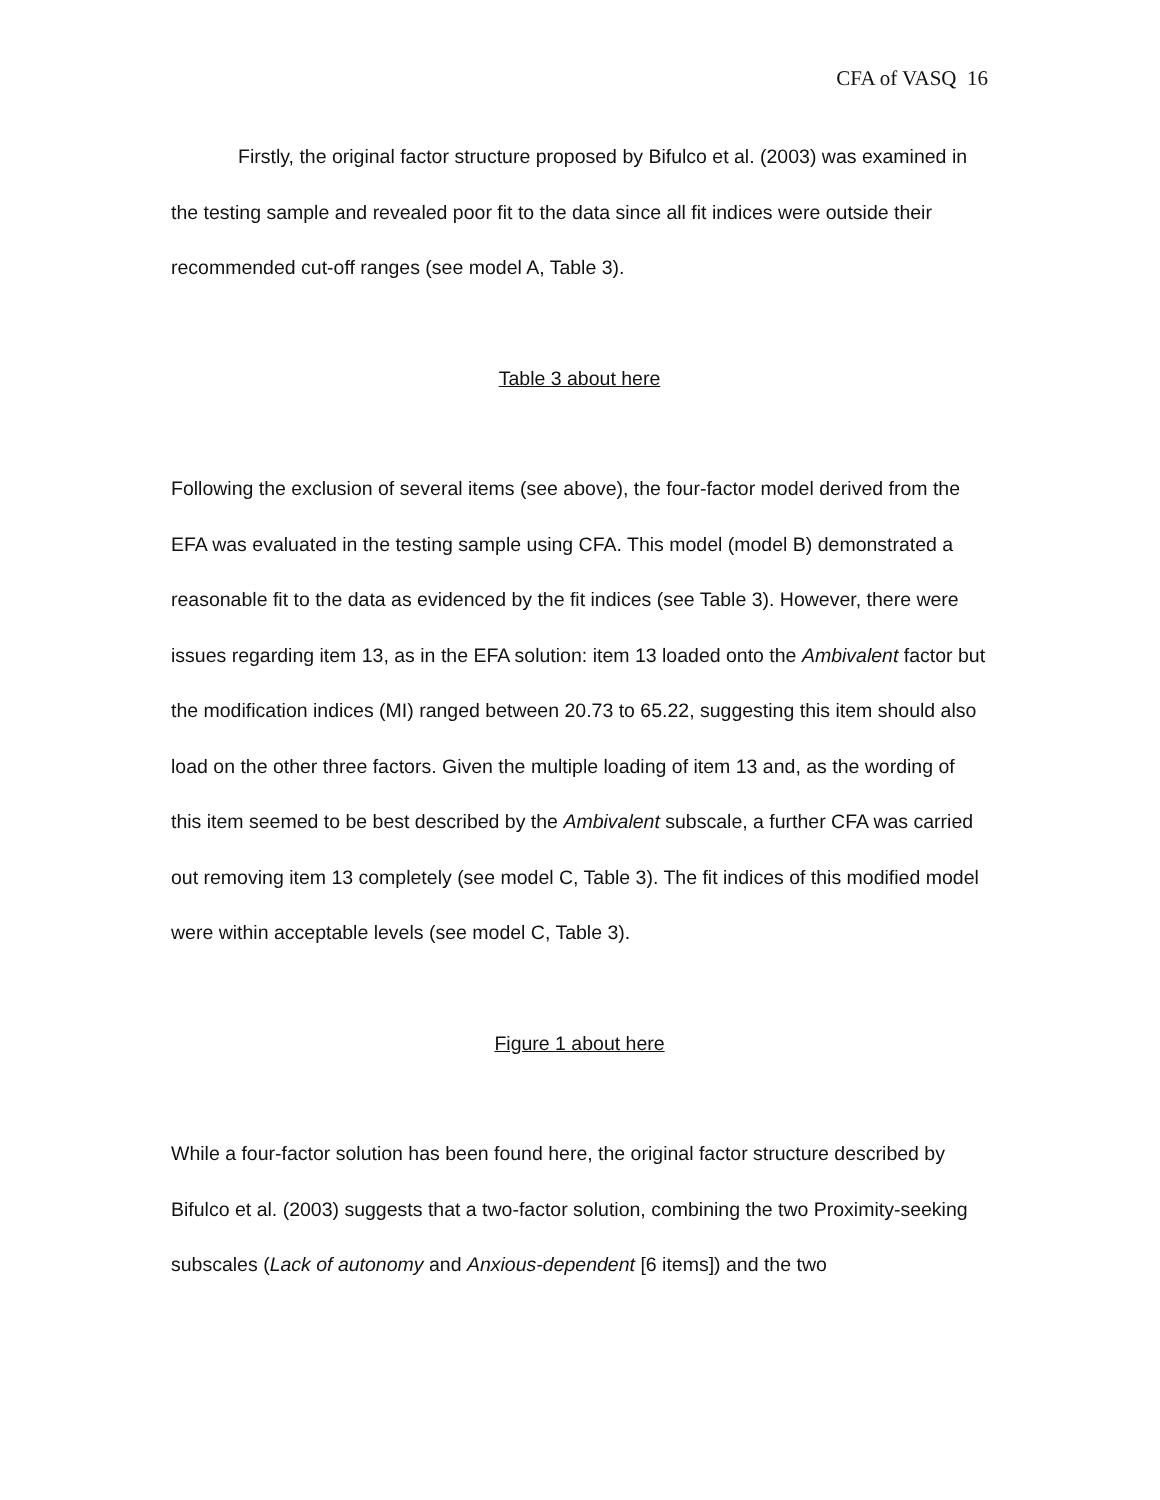CFA of VASQ 16
Firstly, the original factor structure proposed by Bifulco et al. (2003) was examined in the testing sample and revealed poor fit to the data since all fit indices were outside their recommended cut-off ranges (see model A, Table 3).
Table 3 about here
Following the exclusion of several items (see above), the four-factor model derived from the EFA was evaluated in the testing sample using CFA. This model (model B) demonstrated a reasonable fit to the data as evidenced by the fit indices (see Table 3). However, there were issues regarding item 13, as in the EFA solution: item 13 loaded onto the Ambivalent factor but the modification indices (MI) ranged between 20.73 to 65.22, suggesting this item should also load on the other three factors. Given the multiple loading of item 13 and, as the wording of this item seemed to be best described by the Ambivalent subscale, a further CFA was carried out removing item 13 completely (see model C, Table 3). The fit indices of this modified model were within acceptable levels (see model C, Table 3).
Figure 1 about here
While a four-factor solution has been found here, the original factor structure described by Bifulco et al. (2003) suggests that a two-factor solution, combining the two Proximity-seeking subscales (Lack of autonomy and Anxious-dependent [6 items]) and the two